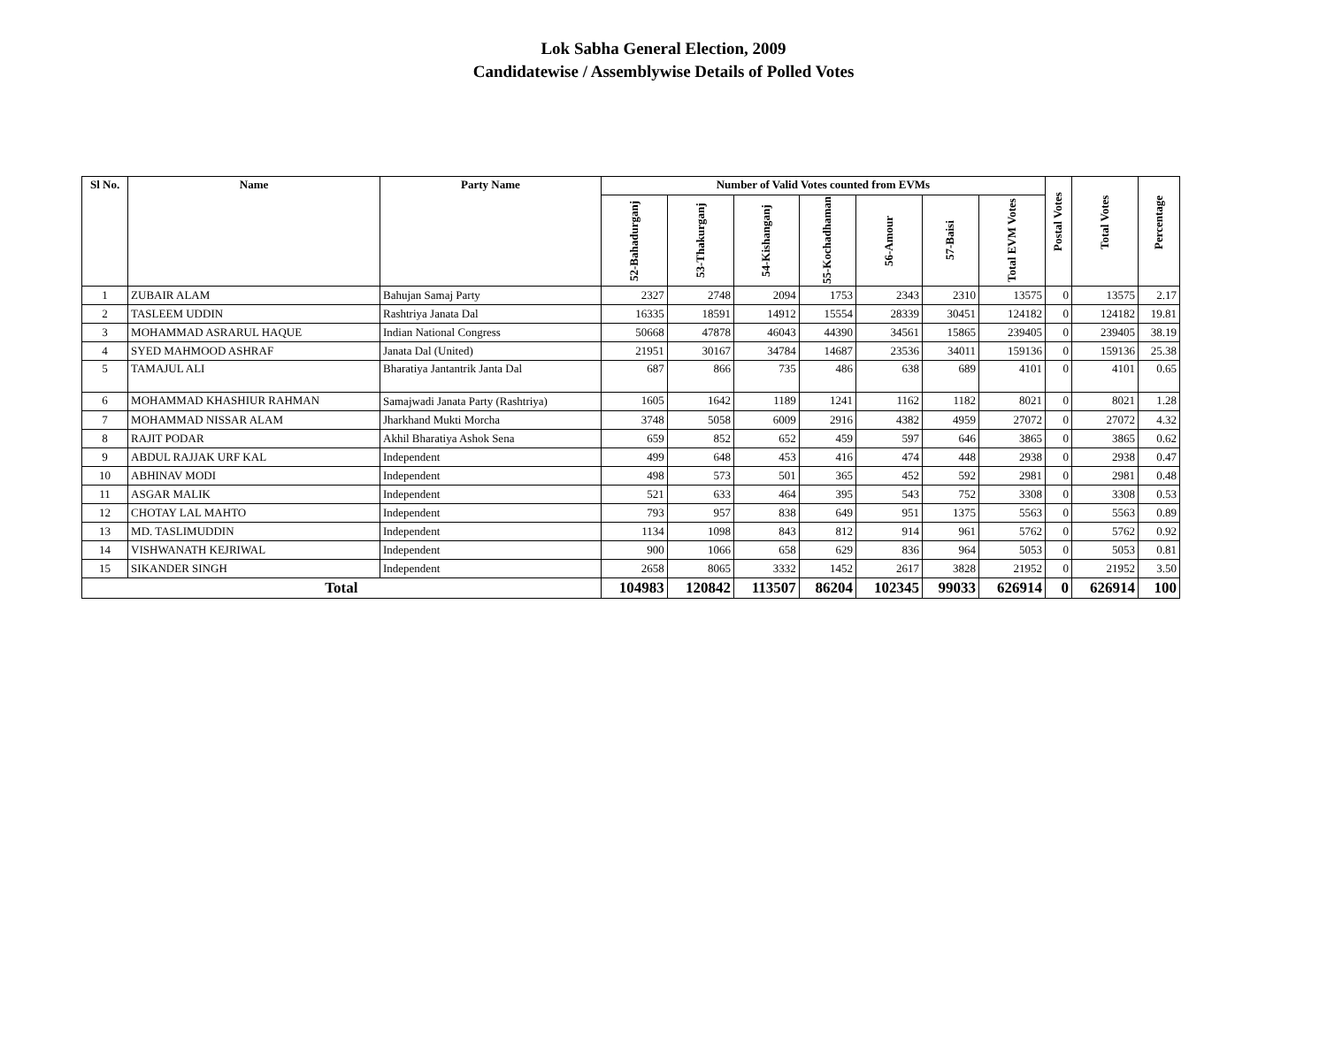Lok Sabha General Election, 2009
Candidatewise / Assemblywise Details of Polled Votes
| Sl No. | Name | Party Name | Number of Valid Votes counted from EVMs | | | | | | | Postal Votes | Total Votes | Percentage |
| --- | --- | --- | --- | --- | --- | --- | --- | --- | --- | --- | --- | --- |
| | | | 52-Bahadurganj | 53-Thakurganj | 54-Kishanganj | 55-Kochadhaman | 56-Amour | 57-Baisi | Total EVM Votes | | | |
| 1 | ZUBAIR ALAM | Bahujan Samaj Party | 2327 | 2748 | 2094 | 1753 | 2343 | 2310 | 13575 | 0 | 13575 | 2.17 |
| 2 | TASLEEM UDDIN | Rashtriya Janata Dal | 16335 | 18591 | 14912 | 15554 | 28339 | 30451 | 124182 | 0 | 124182 | 19.81 |
| 3 | MOHAMMAD ASRARUL HAQUE | Indian National Congress | 50668 | 47878 | 46043 | 44390 | 34561 | 15865 | 239405 | 0 | 239405 | 38.19 |
| 4 | SYED MAHMOOD ASHRAF | Janata Dal (United) | 21951 | 30167 | 34784 | 14687 | 23536 | 34011 | 159136 | 0 | 159136 | 25.38 |
| 5 | TAMAJUL ALI | Bharatiya Jantantrik Janta Dal | 687 | 866 | 735 | 486 | 638 | 689 | 4101 | 0 | 4101 | 0.65 |
| 6 | MOHAMMAD KHASHIUR RAHMAN | Samajwadi Janata Party (Rashtriya) | 1605 | 1642 | 1189 | 1241 | 1162 | 1182 | 8021 | 0 | 8021 | 1.28 |
| 7 | MOHAMMAD NISSAR ALAM | Jharkhand Mukti Morcha | 3748 | 5058 | 6009 | 2916 | 4382 | 4959 | 27072 | 0 | 27072 | 4.32 |
| 8 | RAJIT PODAR | Akhil Bharatiya Ashok Sena | 659 | 852 | 652 | 459 | 597 | 646 | 3865 | 0 | 3865 | 0.62 |
| 9 | ABDUL RAJJAK URF KAL | Independent | 499 | 648 | 453 | 416 | 474 | 448 | 2938 | 0 | 2938 | 0.47 |
| 10 | ABHINAV MODI | Independent | 498 | 573 | 501 | 365 | 452 | 592 | 2981 | 0 | 2981 | 0.48 |
| 11 | ASGAR MALIK | Independent | 521 | 633 | 464 | 395 | 543 | 752 | 3308 | 0 | 3308 | 0.53 |
| 12 | CHOTAY LAL MAHTO | Independent | 793 | 957 | 838 | 649 | 951 | 1375 | 5563 | 0 | 5563 | 0.89 |
| 13 | MD. TASLIMUDDIN | Independent | 1134 | 1098 | 843 | 812 | 914 | 961 | 5762 | 0 | 5762 | 0.92 |
| 14 | VISHWANATH KEJRIWAL | Independent | 900 | 1066 | 658 | 629 | 836 | 964 | 5053 | 0 | 5053 | 0.81 |
| 15 | SIKANDER SINGH | Independent | 2658 | 8065 | 3332 | 1452 | 2617 | 3828 | 21952 | 0 | 21952 | 3.50 |
| Total | | | 104983 | 120842 | 113507 | 86204 | 102345 | 99033 | 626914 | 0 | 626914 | 100 |